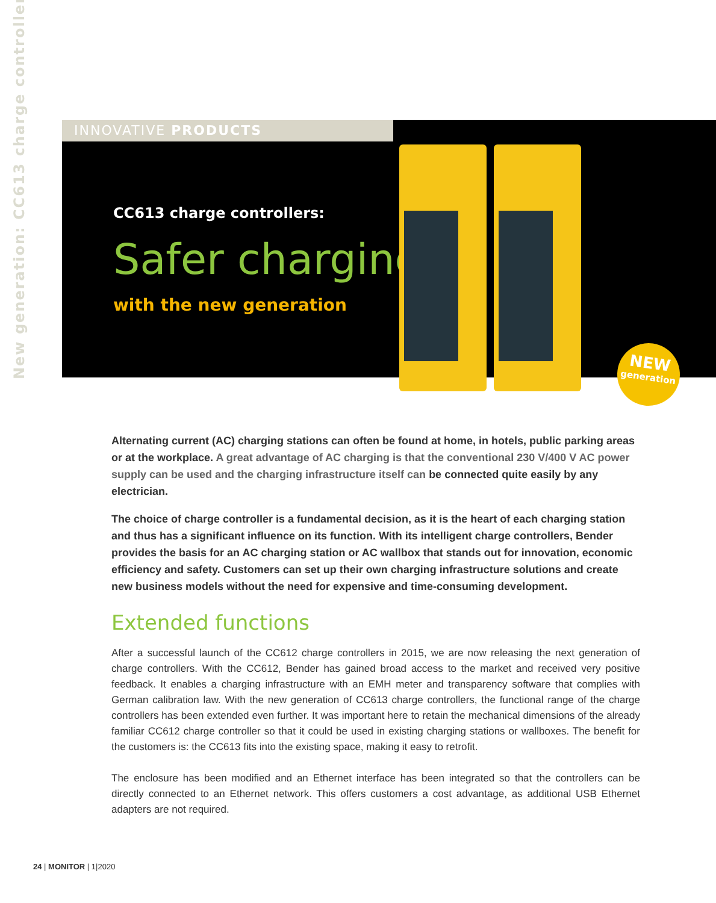New generation: CC613 charge controllers
INNOVATIVE PRODUCTS
CC613 charge controllers:
Safer charging
with the new generation
NEW
generation
Alternating current (AC) charging stations can often be found at home, in hotels, public parking areas or at the workplace. A great advantage of AC charging is that the conventional 230 V/400 V AC power supply can be used and the charging infrastructure itself can be connected quite easily by any electrician.
The choice of charge controller is a fundamental decision, as it is the heart of each charging station and thus has a significant influence on its function. With its intelligent charge controllers, Bender provides the basis for an AC charging station or AC wallbox that stands out for innovation, economic efficiency and safety. Customers can set up their own charging infrastructure solutions and create new business models without the need for expensive and time-consuming development.
Extended functions
After a successful launch of the CC612 charge controllers in 2015, we are now releasing the next generation of charge controllers. With the CC612, Bender has gained broad access to the market and received very positive feedback. It enables a charging infrastructure with an EMH meter and transparency software that complies with German calibration law. With the new generation of CC613 charge controllers, the functional range of the charge controllers has been extended even further. It was important here to retain the mechanical dimensions of the already familiar CC612 charge controller so that it could be used in existing charging stations or wallboxes. The benefit for the customers is: the CC613 fits into the existing space, making it easy to retrofit.
The enclosure has been modified and an Ethernet interface has been integrated so that the controllers can be directly connected to an Ethernet network. This offers customers a cost advantage, as additional USB Ethernet adapters are not required.
24 | MONITOR | 1|2020